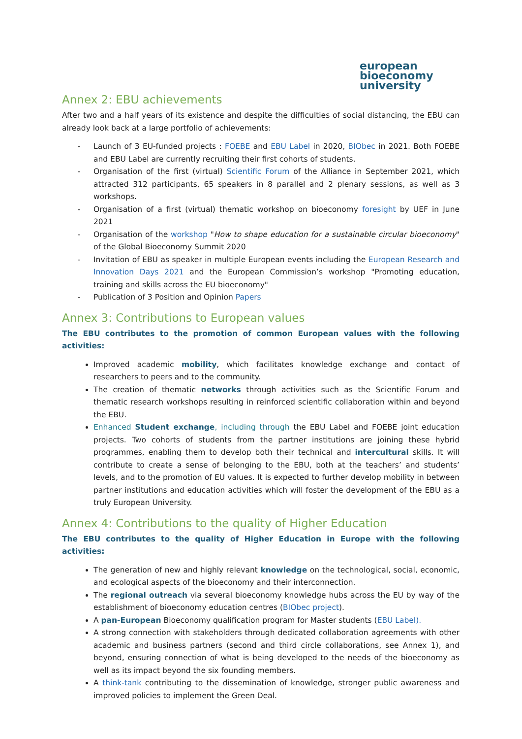european
bioeconomy
university
Annex 2: EBU achievements
After two and a half years of its existence and despite the difficulties of social distancing, the EBU can already look back at a large portfolio of achievements:
- Launch of 3 EU-funded projects : FOEBE and EBU Label in 2020, BIObec in 2021. Both FOEBE and EBU Label are currently recruiting their first cohorts of students.
- Organisation of the first (virtual) Scientific Forum of the Alliance in September 2021, which attracted 312 participants, 65 speakers in 8 parallel and 2 plenary sessions, as well as 3 workshops.
- Organisation of a first (virtual) thematic workshop on bioeconomy foresight by UEF in June 2021
- Organisation of the workshop "How to shape education for a sustainable circular bioeconomy" of the Global Bioeconomy Summit 2020
- Invitation of EBU as speaker in multiple European events including the European Research and Innovation Days 2021 and the European Commission’s workshop "Promoting education, training and skills across the EU bioeconomy"
- Publication of 3 Position and Opinion Papers
Annex 3: Contributions to European values
The EBU contributes to the promotion of common European values with the following activities:
Improved academic mobility, which facilitates knowledge exchange and contact of researchers to peers and to the community.
The creation of thematic networks through activities such as the Scientific Forum and thematic research workshops resulting in reinforced scientific collaboration within and beyond the EBU.
Enhanced Student exchange, including through the EBU Label and FOEBE joint education projects. Two cohorts of students from the partner institutions are joining these hybrid programmes, enabling them to develop both their technical and intercultural skills. It will contribute to create a sense of belonging to the EBU, both at the teachers’ and students’ levels, and to the promotion of EU values. It is expected to further develop mobility in between partner institutions and education activities which will foster the development of the EBU as a truly European University.
Annex 4: Contributions to the quality of Higher Education
The EBU contributes to the quality of Higher Education in Europe with the following activities:
The generation of new and highly relevant knowledge on the technological, social, economic, and ecological aspects of the bioeconomy and their interconnection.
The regional outreach via several bioeconomy knowledge hubs across the EU by way of the establishment of bioeconomy education centres (BIObec project).
A pan-European Bioeconomy qualification program for Master students (EBU Label).
A strong connection with stakeholders through dedicated collaboration agreements with other academic and business partners (second and third circle collaborations, see Annex 1), and beyond, ensuring connection of what is being developed to the needs of the bioeconomy as well as its impact beyond the six founding members.
A think-tank contributing to the dissemination of knowledge, stronger public awareness and improved policies to implement the Green Deal.